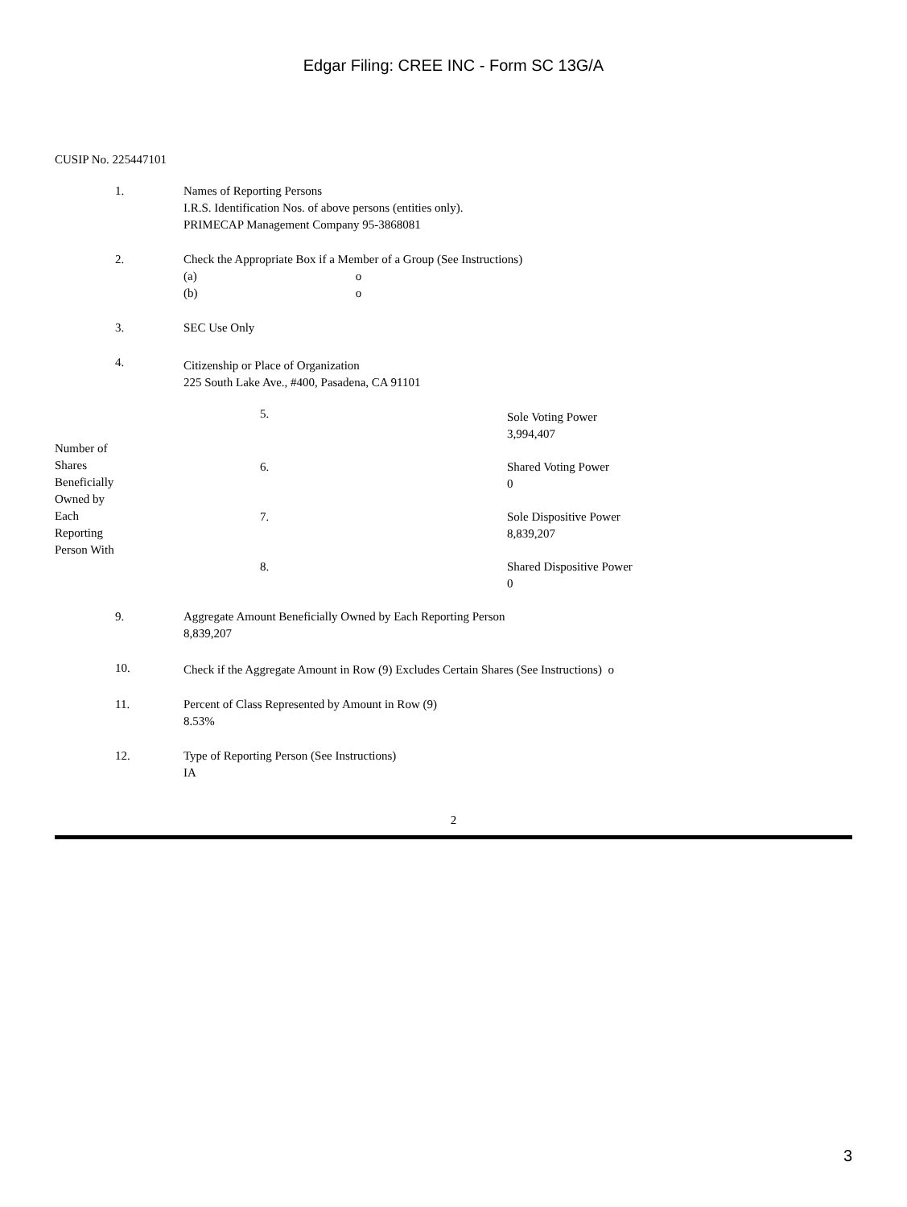Edgar Filing: CREE INC - Form SC 13G/A
CUSIP No. 225447101
| 1. | Names of Reporting Persons I.R.S. Identification Nos. of above persons (entities only). PRIMECAP Management Company 95-3868081 |
| 2. | Check the Appropriate Box if a Member of a Group (See Instructions) (a) o (b) o |
| 3. | SEC Use Only |
| 4. | Citizenship or Place of Organization 225 South Lake Ave., #400, Pasadena, CA 91101 |
| Number of Shares Beneficially Owned by Each Reporting Person With | 5. | Sole Voting Power 3,994,407 |
| | 6. | Shared Voting Power 0 |
| | 7. | Sole Dispositive Power 8,839,207 |
| | 8. | Shared Dispositive Power 0 |
| 9. | Aggregate Amount Beneficially Owned by Each Reporting Person 8,839,207 |
| 10. | Check if the Aggregate Amount in Row (9) Excludes Certain Shares (See Instructions) o |
| 11. | Percent of Class Represented by Amount in Row (9) 8.53% |
| 12. | Type of Reporting Person (See Instructions) IA |
2
3